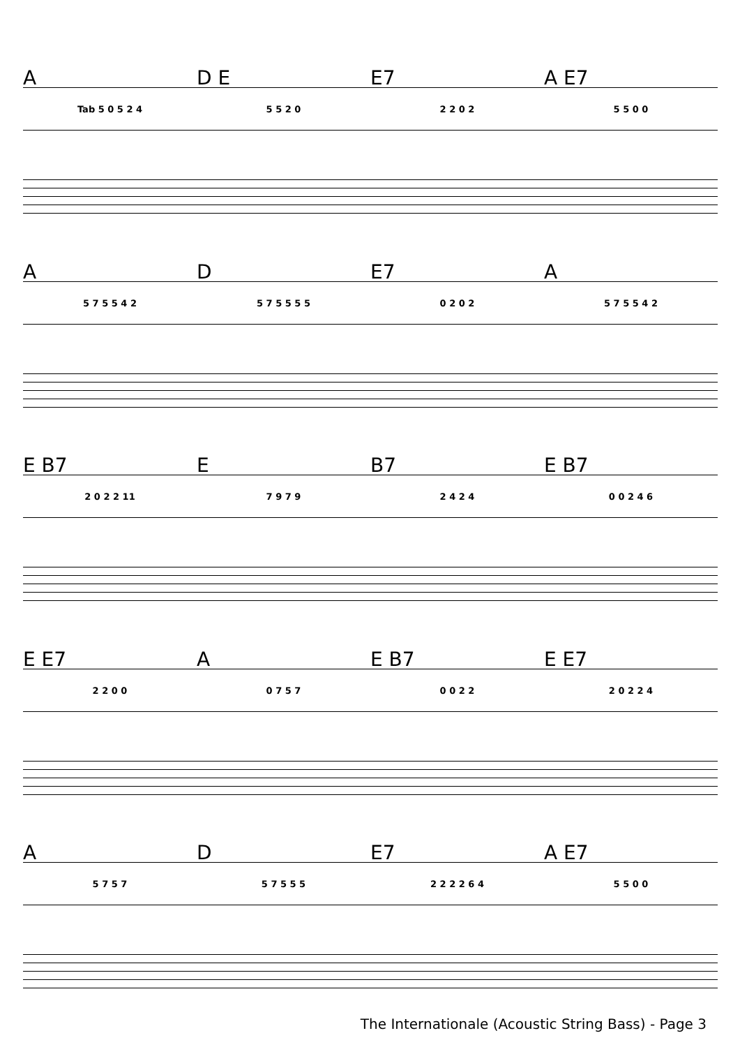A D E E7 A E7
Tab 5 0 5 2 4 5 5 2 0 2 2 0 2 5 5 0 0
A D E7 A
5 7 5 5 4 2 5 7 5 5 5 5 0 2 0 2 5 7 5 5 4 2
E B7 E B7 E B7
2 0 2 2 11 7 9 7 9 2 4 2 4 0 0 2 4 6
E E7 A E B7 E E7
2 2 0 0 0 7 5 7 0 0 2 2 2 0 2 2 4
A D E7 A E7
5 7 5 7 5 7 5 5 5 2 2 2 2 6 4 5 5 0 0
The Internationale (Acoustic String Bass) - Page 3